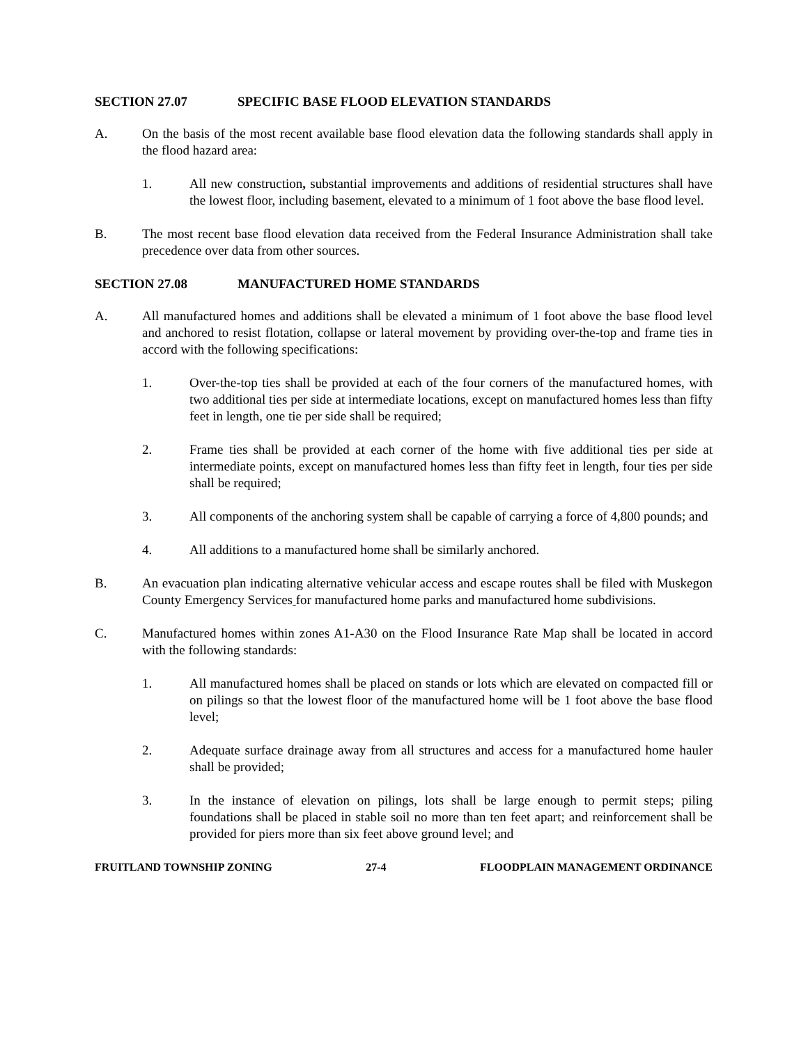SECTION 27.07 SPECIFIC BASE FLOOD ELEVATION STANDARDS
A. On the basis of the most recent available base flood elevation data the following standards shall apply in the flood hazard area:
1. All new construction, substantial improvements and additions of residential structures shall have the lowest floor, including basement, elevated to a minimum of 1 foot above the base flood level.
B. The most recent base flood elevation data received from the Federal Insurance Administration shall take precedence over data from other sources.
SECTION 27.08 MANUFACTURED HOME STANDARDS
A. All manufactured homes and additions shall be elevated a minimum of 1 foot above the base flood level and anchored to resist flotation, collapse or lateral movement by providing over-the-top and frame ties in accord with the following specifications:
1. Over-the-top ties shall be provided at each of the four corners of the manufactured homes, with two additional ties per side at intermediate locations, except on manufactured homes less than fifty feet in length, one tie per side shall be required;
2. Frame ties shall be provided at each corner of the home with five additional ties per side at intermediate points, except on manufactured homes less than fifty feet in length, four ties per side shall be required;
3. All components of the anchoring system shall be capable of carrying a force of 4,800 pounds; and
4. All additions to a manufactured home shall be similarly anchored.
B. An evacuation plan indicating alternative vehicular access and escape routes shall be filed with Muskegon County Emergency Services for manufactured home parks and manufactured home subdivisions.
C. Manufactured homes within zones A1-A30 on the Flood Insurance Rate Map shall be located in accord with the following standards:
1. All manufactured homes shall be placed on stands or lots which are elevated on compacted fill or on pilings so that the lowest floor of the manufactured home will be 1 foot above the base flood level;
2. Adequate surface drainage away from all structures and access for a manufactured home hauler shall be provided;
3. In the instance of elevation on pilings, lots shall be large enough to permit steps; piling foundations shall be placed in stable soil no more than ten feet apart; and reinforcement shall be provided for piers more than six feet above ground level; and
FRUITLAND TOWNSHIP ZONING 27-4 FLOODPLAIN MANAGEMENT ORDINANCE